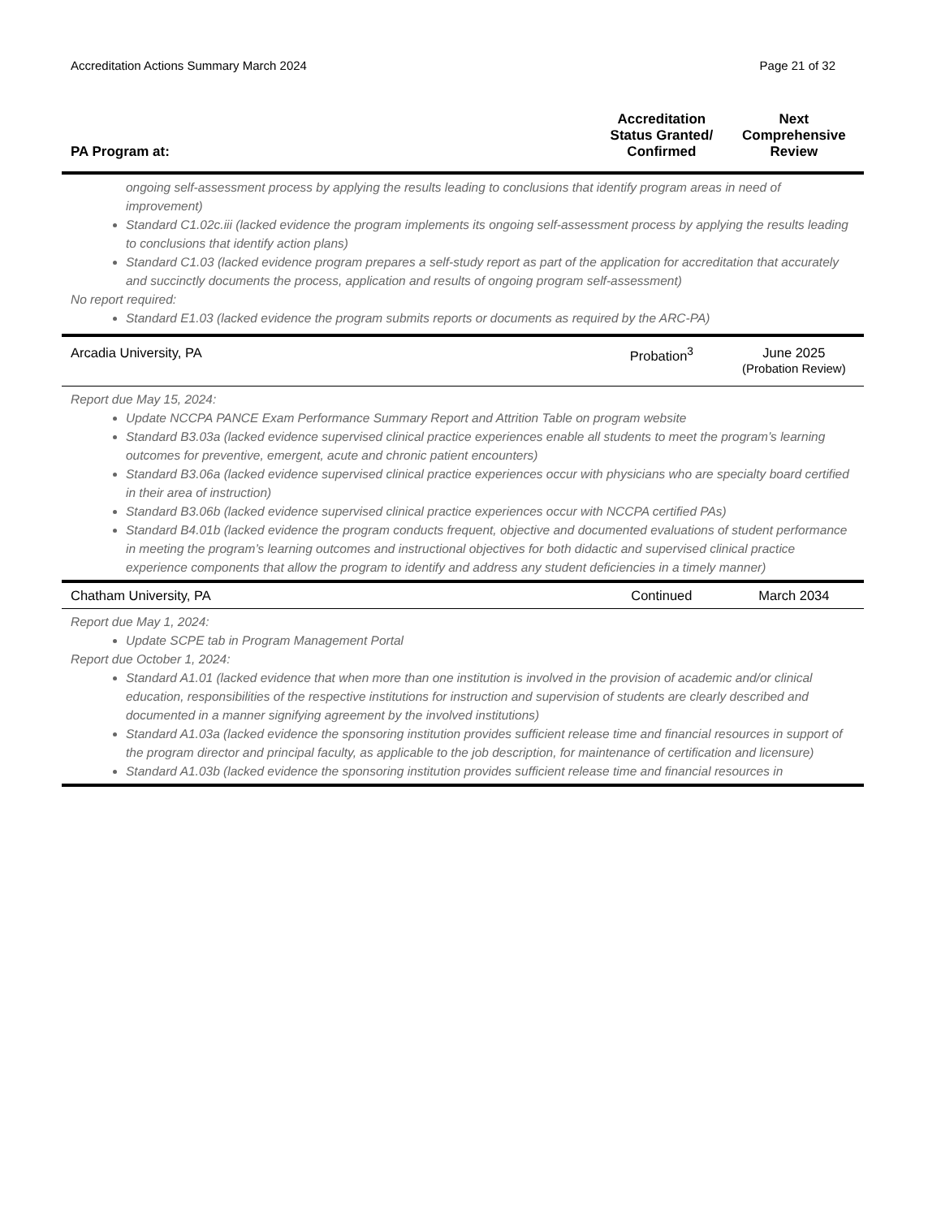Accreditation Actions Summary March 2024 Page 21 of 32
| PA Program at: | Accreditation Status Granted/ Confirmed | Next Comprehensive Review |
| --- | --- | --- |
| ongoing self-assessment process by applying the results leading to conclusions that identify program areas in need of improvement) Standard C1.02c.iii (lacked evidence the program implements its ongoing self-assessment process by applying the results leading to conclusions that identify action plans) Standard C1.03 (lacked evidence program prepares a self-study report as part of the application for accreditation that accurately and succinctly documents the process, application and results of ongoing program self-assessment) No report required: Standard E1.03 (lacked evidence the program submits reports or documents as required by the ARC-PA) | | |
| Arcadia University, PA | Probation<sup>3</sup> | June 2025 (Probation Review) |
| Report due May 15, 2024: Update NCCPA PANCE Exam Performance Summary Report and Attrition Table on program website Standard B3.03a (lacked evidence supervised clinical practice experiences enable all students to meet the program’s learning outcomes for preventive, emergent, acute and chronic patient encounters) Standard B3.06a (lacked evidence supervised clinical practice experiences occur with physicians who are specialty board certified in their area of instruction) Standard B3.06b (lacked evidence supervised clinical practice experiences occur with NCCPA certified PAs) Standard B4.01b (lacked evidence the program conducts frequent, objective and documented evaluations of student performance in meeting the program’s learning outcomes and instructional objectives for both didactic and supervised clinical practice experience components that allow the program to identify and address any student deficiencies in a timely manner) | | |
| Chatham University, PA | Continued | March 2034 |
| Report due May 1, 2024: Update SCPE tab in Program Management Portal Report due October 1, 2024: Standard A1.01 (lacked evidence that when more than one institution is involved in the provision of academic and/or clinical education, responsibilities of the respective institutions for instruction and supervision of students are clearly described and documented in a manner signifying agreement by the involved institutions) Standard A1.03a (lacked evidence the sponsoring institution provides sufficient release time and financial resources in support of the program director and principal faculty, as applicable to the job description, for maintenance of certification and licensure) Standard A1.03b (lacked evidence the sponsoring institution provides sufficient release time and financial resources in | | |